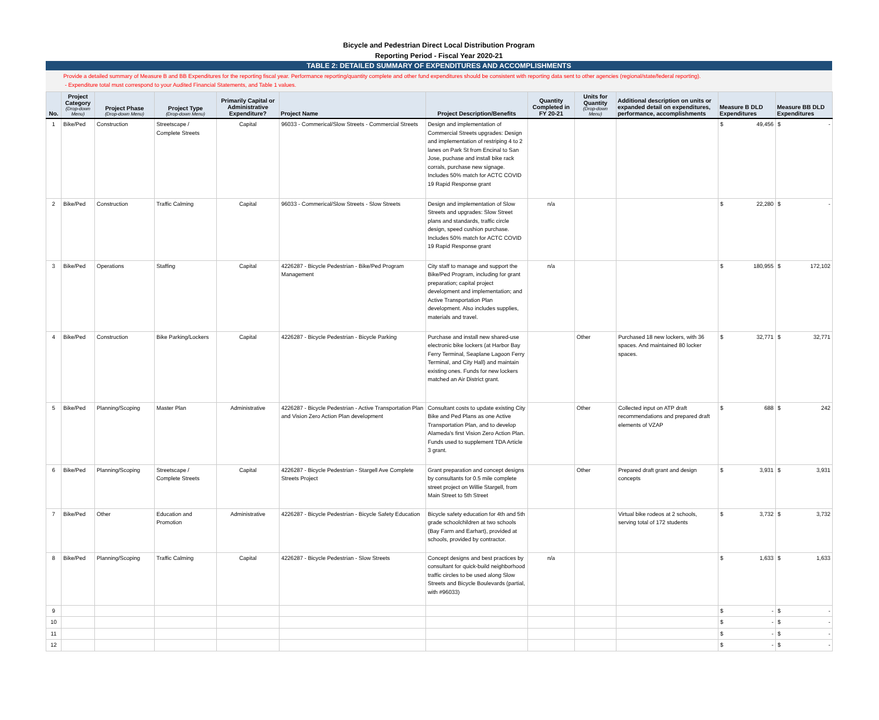Bicycle and Pedestrian Direct Local Distribution Program
Reporting Period - Fiscal Year 2020-21
TABLE 2: DETAILED SUMMARY OF EXPENDITURES AND ACCOMPLISHMENTS
Provide a detailed summary of Measure B and BB Expenditures for the reporting fiscal year. Performance reporting/quantity complete and other fund expenditures should be consistent with reporting data sent to other agencies (regional/state/federal reporting).
- Expenditure total must correspond to your Audited Financial Statements, and Table 1 values.
| No. | Project Category (Drop-down Menu) | Project Phase (Drop-down Menu) | Project Type (Drop-down Menu) | Primarily Capital or Administrative Expenditure? | Project Name | Project Description/Benefits | Quantity Completed in FY 20-21 | Units for Quantity (Drop-down Menu) | Additional description on units or expanded detail on expenditures, performance, accomplishments | Measure B DLD Expenditures | Measure BB DLD Expenditures |
| --- | --- | --- | --- | --- | --- | --- | --- | --- | --- | --- | --- |
| 1 | Bike/Ped | Construction | Streetscape / Complete Streets | Capital | 96033 - Commerical/Slow Streets - Commercial Streets | Design and implementation of Commercial Streets upgrades: Design and implementation of restriping 4 to 2 lanes on Park St from Encinal to San Jose, puchase and install bike rack corrals, purchase new signage. Includes 50% match for ACTC COVID 19 Rapid Response grant | | | | $ 49,456 | $ - |
| 2 | Bike/Ped | Construction | Traffic Calming | Capital | 96033 - Commerical/Slow Streets - Slow Streets | Design and implementation of Slow Streets and upgrades: Slow Street plans and standards, traffic circle design, speed cushion purchase. Includes 50% match for ACTC COVID 19 Rapid Response grant | n/a | | | $ 22,280 | $ - |
| 3 | Bike/Ped | Operations | Staffing | Capital | 4226287 - Bicycle Pedestrian - Bike/Ped Program Management | City staff to manage and support the Bike/Ped Program, including for grant preparation; capital project development and implementation; and Active Transportation Plan development. Also includes supplies, materials and travel. | n/a | | | $ 180,955 | $ 172,102 |
| 4 | Bike/Ped | Construction | Bike Parking/Lockers | Capital | 4226287 - Bicycle Pedestrian - Bicycle Parking | Purchase and install new shared-use electronic bike lockers (at Harbor Bay Ferry Terminal, Seaplane Lagoon Ferry Terminal, and City Hall) and maintain existing ones. Funds for new lockers matched an Air District grant. | | Other | Purchased 18 new lockers, with 36 spaces. And maintained 80 locker spaces. | $ 32,771 | $ 32,771 |
| 5 | Bike/Ped | Planning/Scoping | Master Plan | Administrative | 4226287 - Bicycle Pedestrian - Active Transportation Plan and Vision Zero Action Plan development | Consultant costs to update existing City Bike and Ped Plans as one Active Transportation Plan, and to develop Alameda's first Vision Zero Action Plan. Funds used to supplement TDA Article 3 grant. | | Other | Collected input on ATP draft recommendations and prepared draft elements of VZAP | $ 688 | $ 242 |
| 6 | Bike/Ped | Planning/Scoping | Streetscape / Complete Streets | Capital | 4226287 - Bicycle Pedestrian - Stargell Ave Complete Streets Project | Grant preparation and concept designs by consultants for 0.5 mile complete street project on Willie Stargell, from Main Street to 5th Street | | Other | Prepared draft grant and design concepts | $ 3,931 | $ 3,931 |
| 7 | Bike/Ped | Other | Education and Promotion | Administrative | 4226287 - Bicycle Pedestrian - Bicycle Safety Education | Bicycle safety education for 4th and 5th grade schoolchildren at two schools (Bay Farm and Earhart), provided at schools, provided by contractor. | | | Virtual bike rodeos at 2 schools, serving total of 172 students | $ 3,732 | $ 3,732 |
| 8 | Bike/Ped | Planning/Scoping | Traffic Calming | Capital | 4226287 - Bicycle Pedestrian - Slow Streets | Concept designs and best practices by consultant for quick-build neighborhood traffic circles to be used along Slow Streets and Bicycle Boulevards (partial, with #96033) | n/a | | | $ 1,633 | $ 1,633 |
| 9 | | | | | | | | | | $ - | $ - |
| 10 | | | | | | | | | | $ - | $ - |
| 11 | | | | | | | | | | $ - | $ - |
| 12 | | | | | | | | | | $ - | $ - |